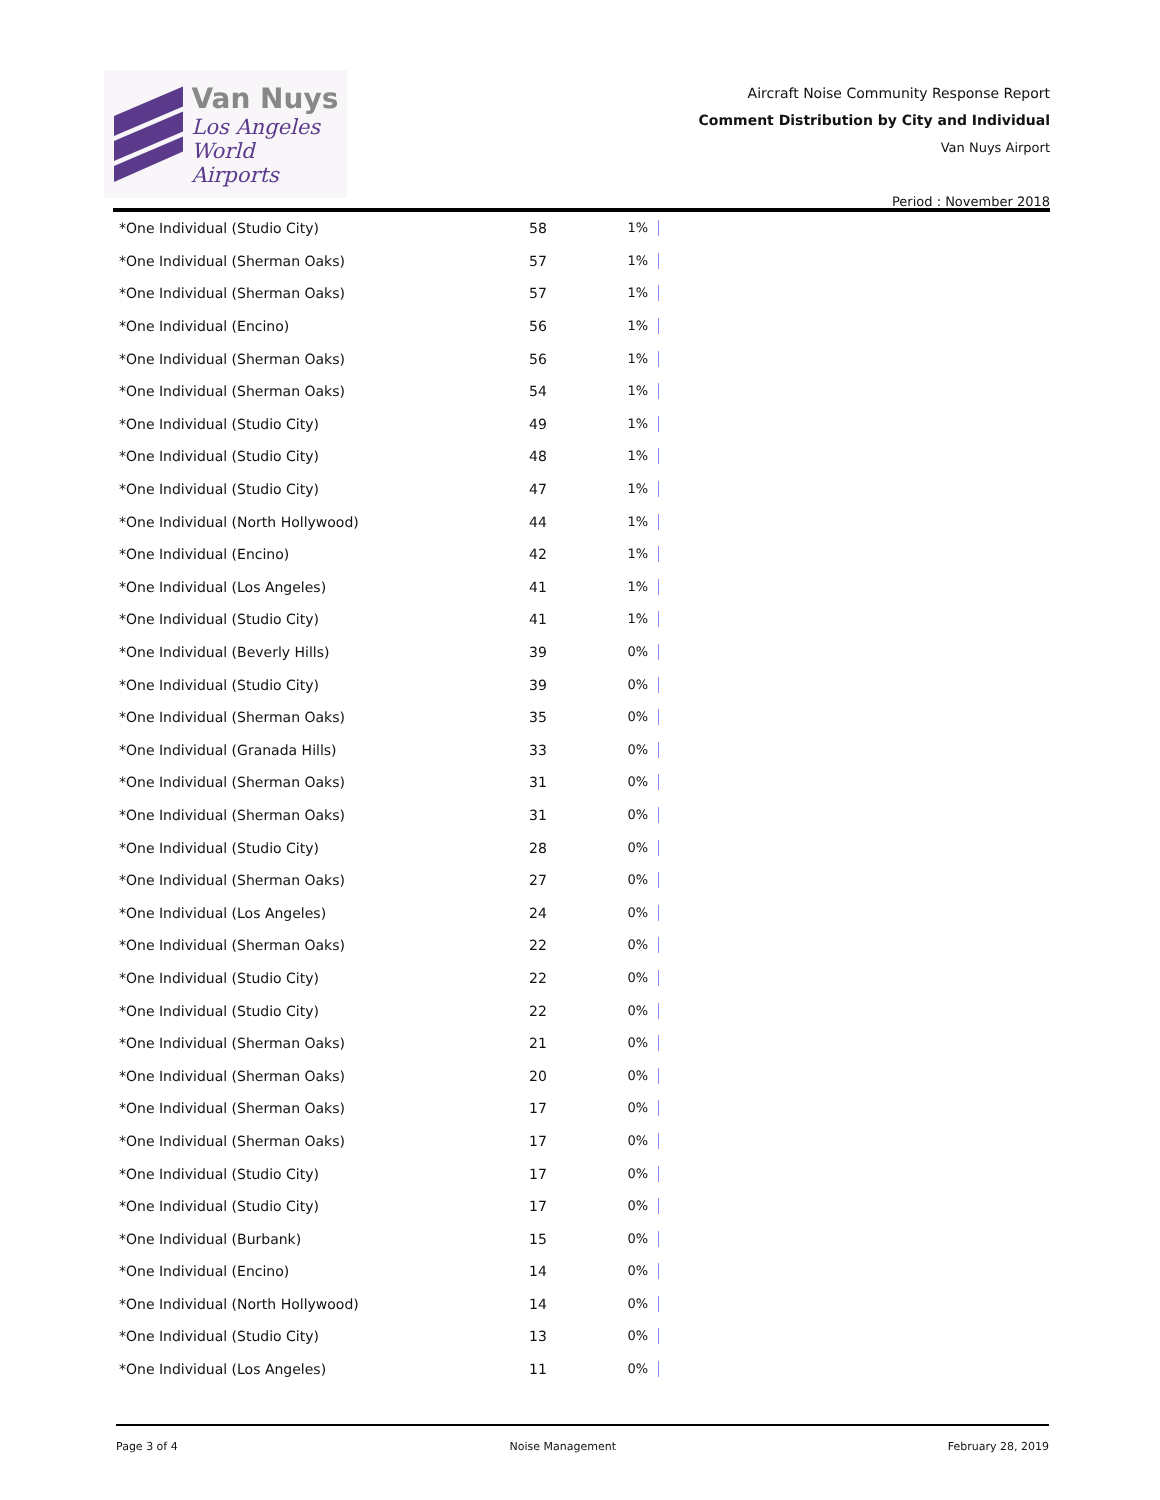Van Nuys
Los Angeles
World Airports
Aircraft Noise Community Response Report
Comment Distribution by City and Individual
Van Nuys Airport
Period : November 2018
| *One Individual (Studio City) | 58 | 1% |
| *One Individual (Sherman Oaks) | 57 | 1% |
| *One Individual (Sherman Oaks) | 57 | 1% |
| *One Individual (Encino) | 56 | 1% |
| *One Individual (Sherman Oaks) | 56 | 1% |
| *One Individual (Sherman Oaks) | 54 | 1% |
| *One Individual (Studio City) | 49 | 1% |
| *One Individual (Studio City) | 48 | 1% |
| *One Individual (Studio City) | 47 | 1% |
| *One Individual (North Hollywood) | 44 | 1% |
| *One Individual (Encino) | 42 | 1% |
| *One Individual (Los Angeles) | 41 | 1% |
| *One Individual (Studio City) | 41 | 1% |
| *One Individual (Beverly Hills) | 39 | 0% |
| *One Individual (Studio City) | 39 | 0% |
| *One Individual (Sherman Oaks) | 35 | 0% |
| *One Individual (Granada Hills) | 33 | 0% |
| *One Individual (Sherman Oaks) | 31 | 0% |
| *One Individual (Sherman Oaks) | 31 | 0% |
| *One Individual (Studio City) | 28 | 0% |
| *One Individual (Sherman Oaks) | 27 | 0% |
| *One Individual (Los Angeles) | 24 | 0% |
| *One Individual (Sherman Oaks) | 22 | 0% |
| *One Individual (Studio City) | 22 | 0% |
| *One Individual (Studio City) | 22 | 0% |
| *One Individual (Sherman Oaks) | 21 | 0% |
| *One Individual (Sherman Oaks) | 20 | 0% |
| *One Individual (Sherman Oaks) | 17 | 0% |
| *One Individual (Sherman Oaks) | 17 | 0% |
| *One Individual (Studio City) | 17 | 0% |
| *One Individual (Studio City) | 17 | 0% |
| *One Individual (Burbank) | 15 | 0% |
| *One Individual (Encino) | 14 | 0% |
| *One Individual (North Hollywood) | 14 | 0% |
| *One Individual (Studio City) | 13 | 0% |
| *One Individual (Los Angeles) | 11 | 0% |
Page 3 of 4 Noise Management February 28, 2019